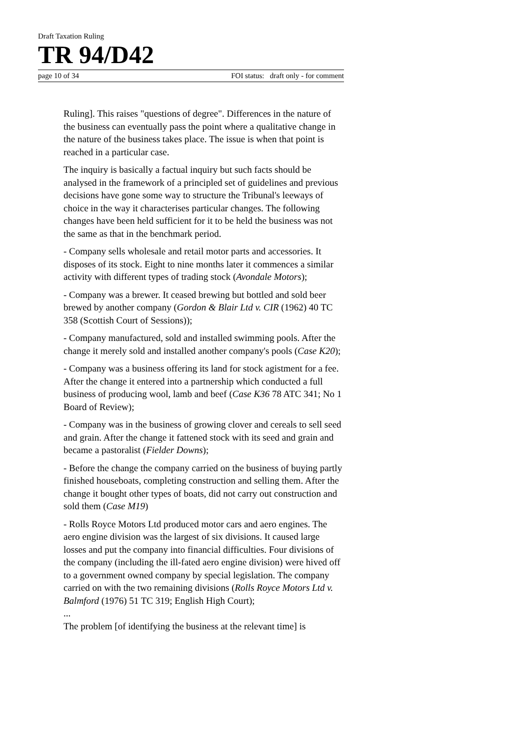Draft Taxation Ruling
TR 94/D42
page 10 of 34 FOI status: draft only - for comment
Ruling]. This raises "questions of degree". Differences in the nature of the business can eventually pass the point where a qualitative change in the nature of the business takes place. The issue is when that point is reached in a particular case.
The inquiry is basically a factual inquiry but such facts should be analysed in the framework of a principled set of guidelines and previous decisions have gone some way to structure the Tribunal's leeways of choice in the way it characterises particular changes. The following changes have been held sufficient for it to be held the business was not the same as that in the benchmark period.
- Company sells wholesale and retail motor parts and accessories. It disposes of its stock. Eight to nine months later it commences a similar activity with different types of trading stock (Avondale Motors);
- Company was a brewer. It ceased brewing but bottled and sold beer brewed by another company (Gordon & Blair Ltd v. CIR (1962) 40 TC 358 (Scottish Court of Sessions));
- Company manufactured, sold and installed swimming pools. After the change it merely sold and installed another company's pools (Case K20);
- Company was a business offering its land for stock agistment for a fee. After the change it entered into a partnership which conducted a full business of producing wool, lamb and beef (Case K36 78 ATC 341; No 1 Board of Review);
- Company was in the business of growing clover and cereals to sell seed and grain. After the change it fattened stock with its seed and grain and became a pastoralist (Fielder Downs);
- Before the change the company carried on the business of buying partly finished houseboats, completing construction and selling them. After the change it bought other types of boats, did not carry out construction and sold them (Case M19)
- Rolls Royce Motors Ltd produced motor cars and aero engines. The aero engine division was the largest of six divisions. It caused large losses and put the company into financial difficulties. Four divisions of the company (including the ill-fated aero engine division) were hived off to a government owned company by special legislation. The company carried on with the two remaining divisions (Rolls Royce Motors Ltd v. Balmford (1976) 51 TC 319; English High Court);
...
The problem [of identifying the business at the relevant time] is